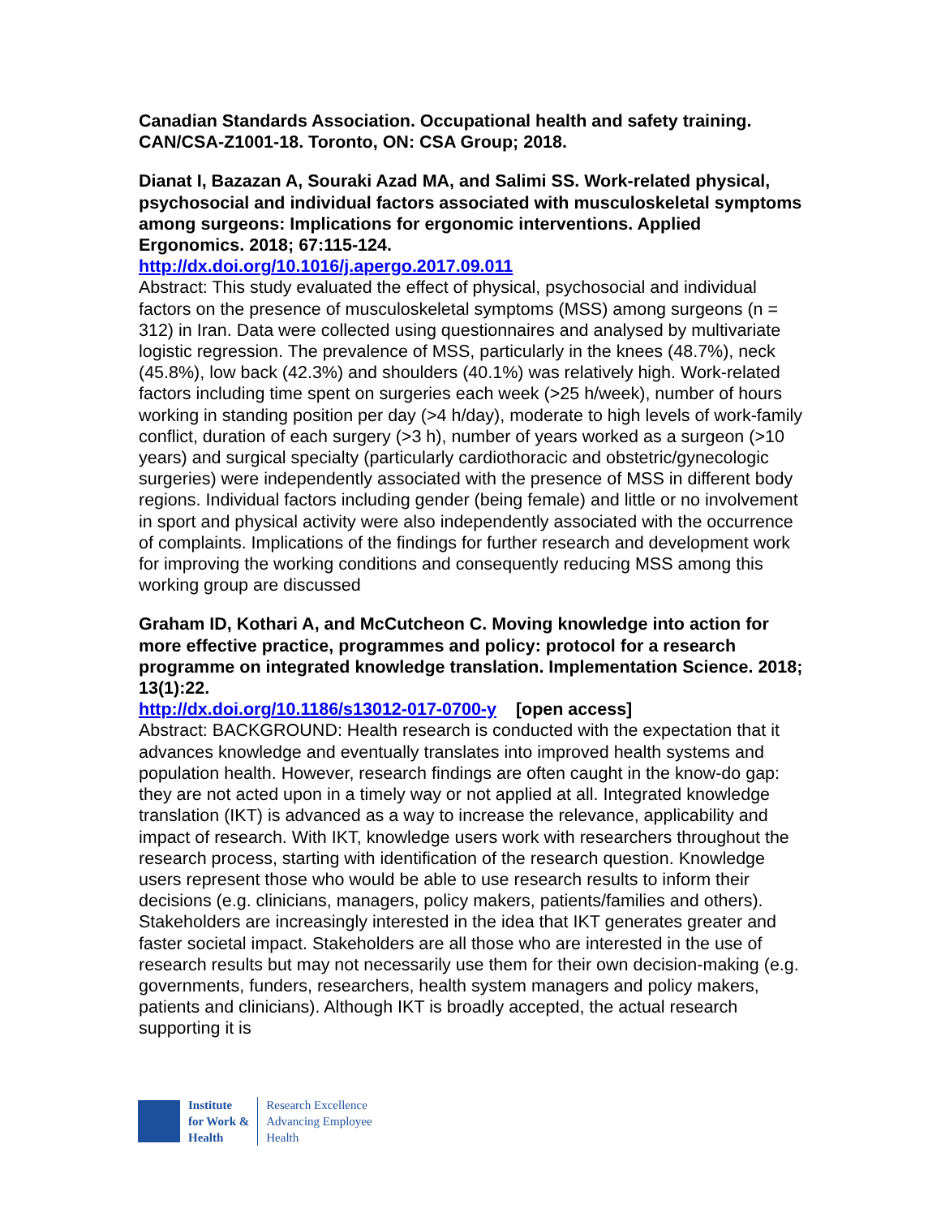Canadian Standards Association. Occupational health and safety training. CAN/CSA-Z1001-18. Toronto, ON: CSA Group; 2018.
Dianat I, Bazazan A, Souraki Azad MA, and Salimi SS. Work-related physical, psychosocial and individual factors associated with musculoskeletal symptoms among surgeons: Implications for ergonomic interventions. Applied Ergonomics. 2018; 67:115-124.
http://dx.doi.org/10.1016/j.apergo.2017.09.011
Abstract: This study evaluated the effect of physical, psychosocial and individual factors on the presence of musculoskeletal symptoms (MSS) among surgeons (n = 312) in Iran. Data were collected using questionnaires and analysed by multivariate logistic regression. The prevalence of MSS, particularly in the knees (48.7%), neck (45.8%), low back (42.3%) and shoulders (40.1%) was relatively high. Work-related factors including time spent on surgeries each week (>25 h/week), number of hours working in standing position per day (>4 h/day), moderate to high levels of work-family conflict, duration of each surgery (>3 h), number of years worked as a surgeon (>10 years) and surgical specialty (particularly cardiothoracic and obstetric/gynecologic surgeries) were independently associated with the presence of MSS in different body regions. Individual factors including gender (being female) and little or no involvement in sport and physical activity were also independently associated with the occurrence of complaints. Implications of the findings for further research and development work for improving the working conditions and consequently reducing MSS among this working group are discussed
Graham ID, Kothari A, and McCutcheon C. Moving knowledge into action for more effective practice, programmes and policy: protocol for a research programme on integrated knowledge translation. Implementation Science. 2018; 13(1):22.
http://dx.doi.org/10.1186/s13012-017-0700-y [open access]
Abstract: BACKGROUND: Health research is conducted with the expectation that it advances knowledge and eventually translates into improved health systems and population health. However, research findings are often caught in the know-do gap: they are not acted upon in a timely way or not applied at all. Integrated knowledge translation (IKT) is advanced as a way to increase the relevance, applicability and impact of research. With IKT, knowledge users work with researchers throughout the research process, starting with identification of the research question. Knowledge users represent those who would be able to use research results to inform their decisions (e.g. clinicians, managers, policy makers, patients/families and others). Stakeholders are increasingly interested in the idea that IKT generates greater and faster societal impact. Stakeholders are all those who are interested in the use of research results but may not necessarily use them for their own decision-making (e.g. governments, funders, researchers, health system managers and policy makers, patients and clinicians). Although IKT is broadly accepted, the actual research supporting it is
Institute
for Work &
Health
Research Excellence
Advancing Employee
Health